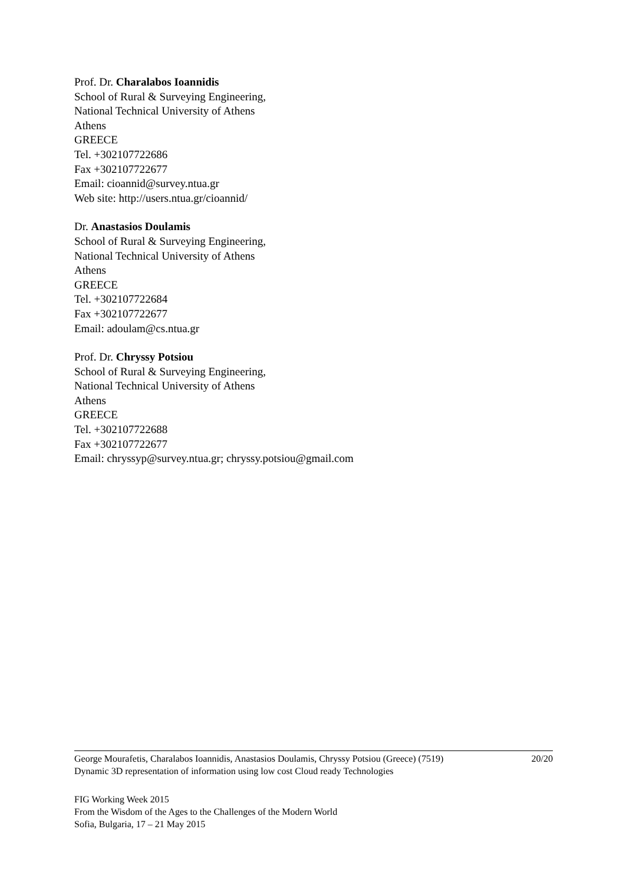Prof. Dr. Charalabos Ioannidis
School of Rural & Surveying Engineering,
National Technical University of Athens
Athens
GREECE
Tel. +302107722686
Fax +302107722677
Email: cioannid@survey.ntua.gr
Web site: http://users.ntua.gr/cioannid/
Dr. Anastasios Doulamis
School of Rural & Surveying Engineering,
National Technical University of Athens
Athens
GREECE
Tel. +302107722684
Fax +302107722677
Email: adoulam@cs.ntua.gr
Prof. Dr. Chryssy Potsiou
School of Rural & Surveying Engineering,
National Technical University of Athens
Athens
GREECE
Tel. +302107722688
Fax +302107722677
Email: chryssyp@survey.ntua.gr; chryssy.potsiou@gmail.com
George Mourafetis, Charalabos Ioannidis, Anastasios Doulamis, Chryssy Potsiou (Greece) (7519)
Dynamic 3D representation of information using low cost Cloud ready Technologies
20/20
FIG Working Week 2015
From the Wisdom of the Ages to the Challenges of the Modern World
Sofia, Bulgaria, 17 – 21 May 2015